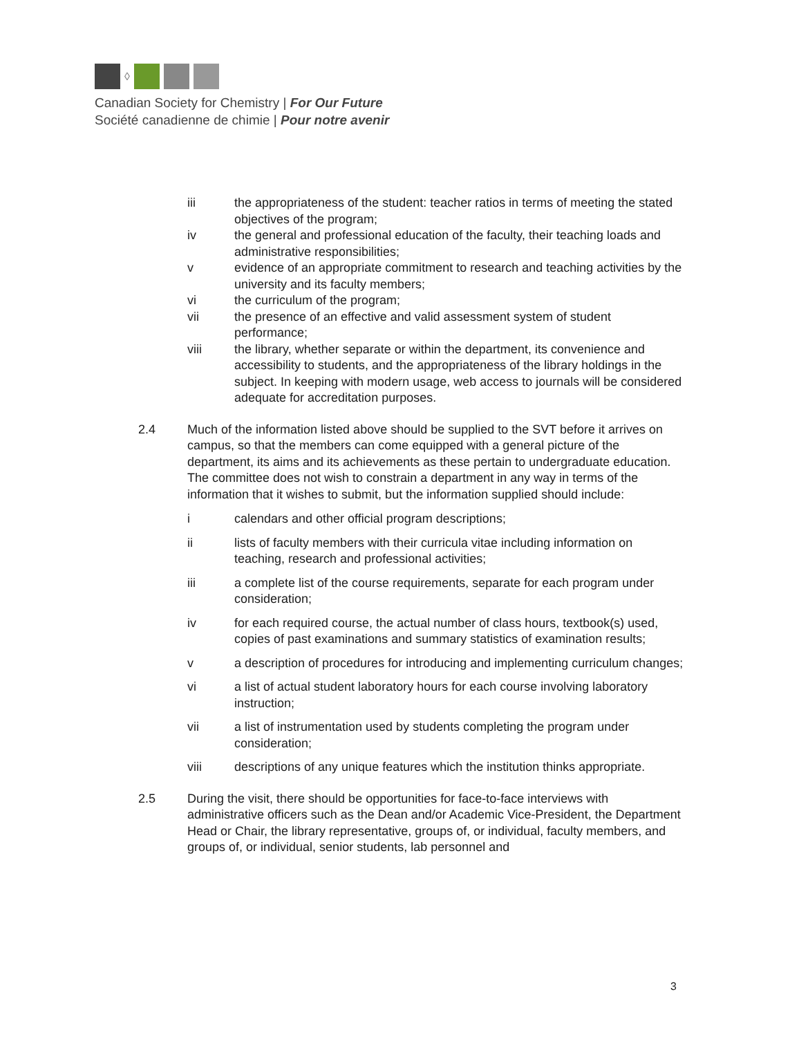◊
Canadian Society for Chemistry | For Our Future
Société canadienne de chimie | Pour notre avenir
iii the appropriateness of the student: teacher ratios in terms of meeting the stated objectives of the program;
iv the general and professional education of the faculty, their teaching loads and administrative responsibilities;
v evidence of an appropriate commitment to research and teaching activities by the university and its faculty members;
vi the curriculum of the program;
vii the presence of an effective and valid assessment system of student performance;
viii the library, whether separate or within the department, its convenience and accessibility to students, and the appropriateness of the library holdings in the subject. In keeping with modern usage, web access to journals will be considered adequate for accreditation purposes.
2.4 Much of the information listed above should be supplied to the SVT before it arrives on campus, so that the members can come equipped with a general picture of the department, its aims and its achievements as these pertain to undergraduate education. The committee does not wish to constrain a department in any way in terms of the information that it wishes to submit, but the information supplied should include:
i calendars and other official program descriptions;
ii lists of faculty members with their curricula vitae including information on teaching, research and professional activities;
iii a complete list of the course requirements, separate for each program under consideration;
iv for each required course, the actual number of class hours, textbook(s) used, copies of past examinations and summary statistics of examination results;
v a description of procedures for introducing and implementing curriculum changes;
vi a list of actual student laboratory hours for each course involving laboratory instruction;
vii a list of instrumentation used by students completing the program under consideration;
viii descriptions of any unique features which the institution thinks appropriate.
2.5 During the visit, there should be opportunities for face-to-face interviews with administrative officers such as the Dean and/or Academic Vice-President, the Department Head or Chair, the library representative, groups of, or individual, faculty members, and groups of, or individual, senior students, lab personnel and
3